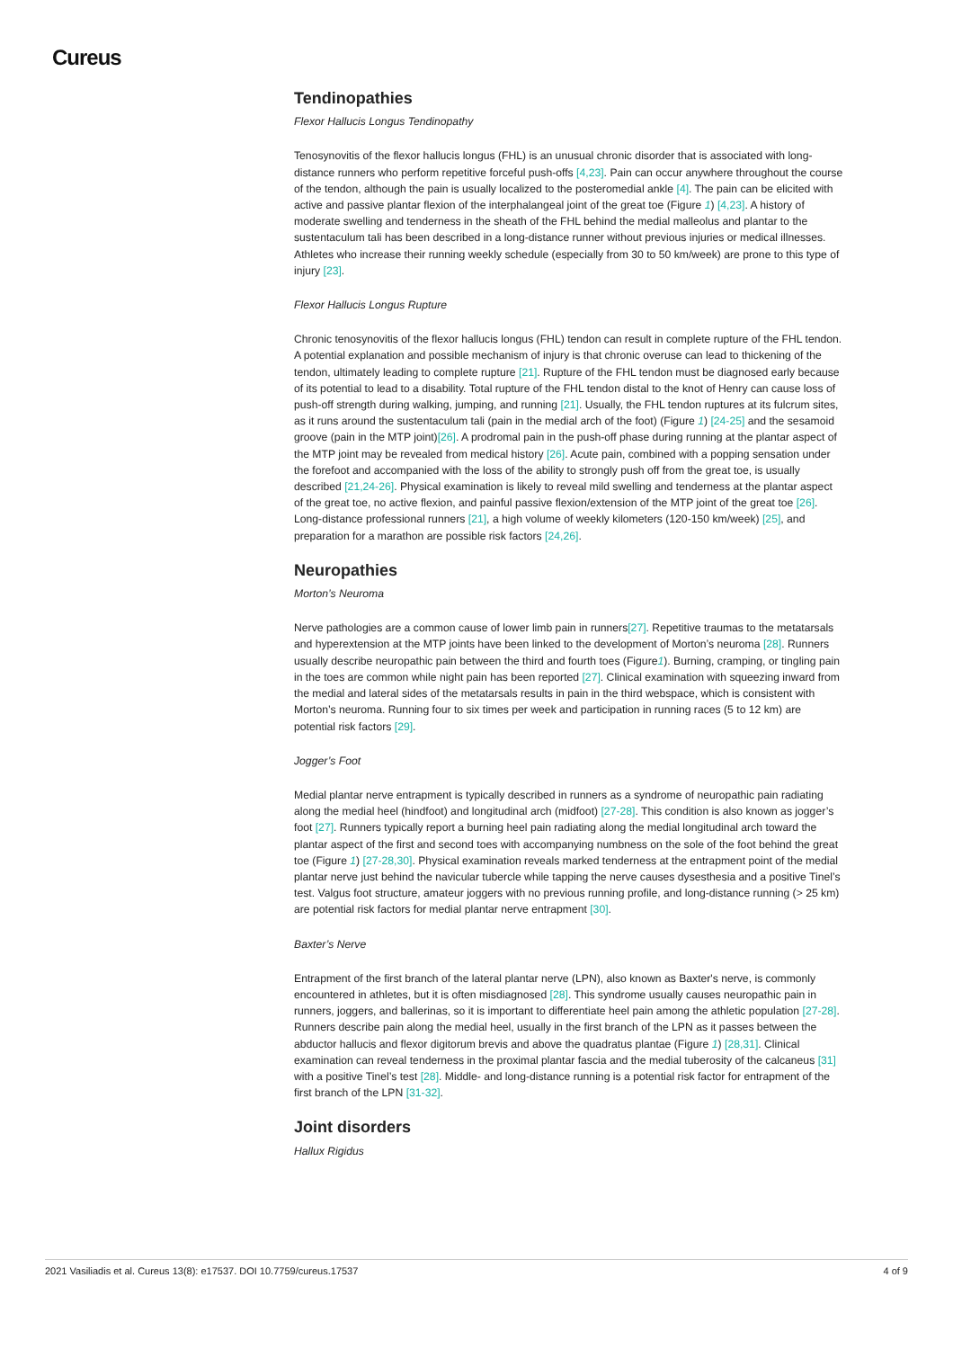Cureus
Tendinopathies
Flexor Hallucis Longus Tendinopathy
Tenosynovitis of the flexor hallucis longus (FHL) is an unusual chronic disorder that is associated with long-distance runners who perform repetitive forceful push-offs [4,23]. Pain can occur anywhere throughout the course of the tendon, although the pain is usually localized to the posteromedial ankle [4]. The pain can be elicited with active and passive plantar flexion of the interphalangeal joint of the great toe (Figure 1) [4,23]. A history of moderate swelling and tenderness in the sheath of the FHL behind the medial malleolus and plantar to the sustentaculum tali has been described in a long-distance runner without previous injuries or medical illnesses. Athletes who increase their running weekly schedule (especially from 30 to 50 km/week) are prone to this type of injury [23].
Flexor Hallucis Longus Rupture
Chronic tenosynovitis of the flexor hallucis longus (FHL) tendon can result in complete rupture of the FHL tendon. A potential explanation and possible mechanism of injury is that chronic overuse can lead to thickening of the tendon, ultimately leading to complete rupture [21]. Rupture of the FHL tendon must be diagnosed early because of its potential to lead to a disability. Total rupture of the FHL tendon distal to the knot of Henry can cause loss of push-off strength during walking, jumping, and running [21]. Usually, the FHL tendon ruptures at its fulcrum sites, as it runs around the sustentaculum tali (pain in the medial arch of the foot) (Figure 1) [24-25] and the sesamoid groove (pain in the MTP joint)[26]. A prodromal pain in the push-off phase during running at the plantar aspect of the MTP joint may be revealed from medical history [26]. Acute pain, combined with a popping sensation under the forefoot and accompanied with the loss of the ability to strongly push off from the great toe, is usually described [21,24-26]. Physical examination is likely to reveal mild swelling and tenderness at the plantar aspect of the great toe, no active flexion, and painful passive flexion/extension of the MTP joint of the great toe [26]. Long-distance professional runners [21], a high volume of weekly kilometers (120-150 km/week) [25], and preparation for a marathon are possible risk factors [24,26].
Neuropathies
Morton’s Neuroma
Nerve pathologies are a common cause of lower limb pain in runners[27]. Repetitive traumas to the metatarsals and hyperextension at the MTP joints have been linked to the development of Morton’s neuroma [28]. Runners usually describe neuropathic pain between the third and fourth toes (Figure1). Burning, cramping, or tingling pain in the toes are common while night pain has been reported [27]. Clinical examination with squeezing inward from the medial and lateral sides of the metatarsals results in pain in the third webspace, which is consistent with Morton’s neuroma. Running four to six times per week and participation in running races (5 to 12 km) are potential risk factors [29].
Jogger’s Foot
Medial plantar nerve entrapment is typically described in runners as a syndrome of neuropathic pain radiating along the medial heel (hindfoot) and longitudinal arch (midfoot) [27-28]. This condition is also known as jogger’s foot [27]. Runners typically report a burning heel pain radiating along the medial longitudinal arch toward the plantar aspect of the first and second toes with accompanying numbness on the sole of the foot behind the great toe (Figure 1) [27-28,30]. Physical examination reveals marked tenderness at the entrapment point of the medial plantar nerve just behind the navicular tubercle while tapping the nerve causes dysesthesia and a positive Tinel’s test. Valgus foot structure, amateur joggers with no previous running profile, and long-distance running (> 25 km) are potential risk factors for medial plantar nerve entrapment [30].
Baxter’s Nerve
Entrapment of the first branch of the lateral plantar nerve (LPN), also known as Baxter's nerve, is commonly encountered in athletes, but it is often misdiagnosed [28]. This syndrome usually causes neuropathic pain in runners, joggers, and ballerinas, so it is important to differentiate heel pain among the athletic population [27-28]. Runners describe pain along the medial heel, usually in the first branch of the LPN as it passes between the abductor hallucis and flexor digitorum brevis and above the quadratus plantae (Figure 1) [28,31]. Clinical examination can reveal tenderness in the proximal plantar fascia and the medial tuberosity of the calcaneus [31] with a positive Tinel’s test [28]. Middle- and long-distance running is a potential risk factor for entrapment of the first branch of the LPN [31-32].
Joint disorders
Hallux Rigidus
2021 Vasiliadis et al. Cureus 13(8): e17537. DOI 10.7759/cureus.17537 4 of 9